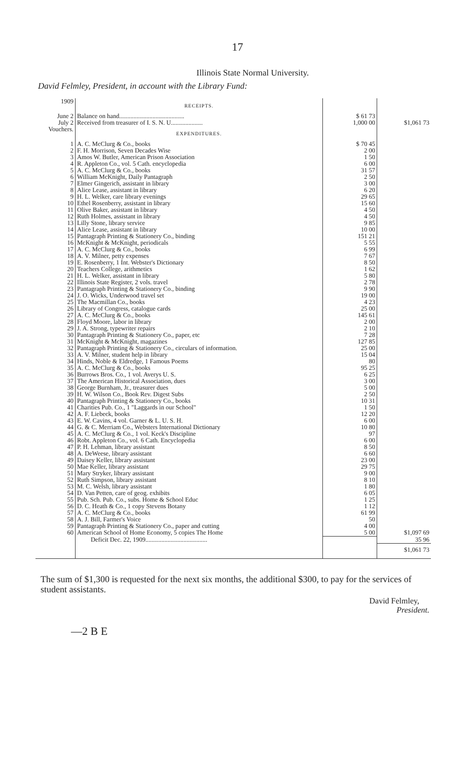17
Illinois State Normal University.
David Felmley, President, in account with the Library Fund:
| 1909 | RECEIPTS. | | |
| June 2 | Balance on hand......................................... | $ 61 73 | |
| July 2 | Received from treasurer of I. S. N. U.................... | 1,000 00 | $1,061 73 |
| Vouchers. | EXPENDITURES. | | |
| 1 | A. C. McClurg & Co., books | $ 70 45 | |
| 2 | F. H. Morrison, Seven Decades Wise | 2 00 | |
| 3 | Amos W. Butler, American Prison Association | 1 50 | |
| 4 | R. Appleton Co., vol. 5 Cath. encyclopedia | 6 00 | |
| 5 | A. C. McClurg & Co., books | 31 57 | |
| 6 | William McKnight, Daily Pantagraph | 2 50 | |
| 7 | Elmer Gingerich, assistant in library | 3 00 | |
| 8 | Alice Lease, assistant in library | 6 20 | |
| 9 | H. L. Welker, care library evenings | 29 65 | |
| 10 | Ethel Rosenberry, assistant in library | 15 60 | |
| 11 | Olive Baker, assistant in library | 4 50 | |
| 12 | Ruth Holmes, assistant in library | 4 50 | |
| 13 | Lilly Stone, library service | 9 85 | |
| 14 | Alice Lease, assistant in library | 10 00 | |
| 15 | Pantagraph Printing & Stationery Co., binding | 151 21 | |
| 16 | McKnight & McKnight, periodicals | 5 55 | |
| 17 | A. C. McClurg & Co., books | 6 99 | |
| 18 | A. V. Milner, petty expenses | 7 67 | |
| 19 | E. Rosenberry, 1 Int. Webster's Dictionary | 8 50 | |
| 20 | Teachers College, arithmetics | 1 62 | |
| 21 | H. L. Welker, assistant in library | 5 80 | |
| 22 | Illinois State Register, 2 vols. travel | 2 78 | |
| 23 | Pantagraph Printing & Stationery Co., binding | 9 90 | |
| 24 | J. O. Wicks, Underwood travel set | 19 00 | |
| 25 | The Macmillan Co., books | 4 23 | |
| 26 | Library of Congress, catalogue cards | 25 00 | |
| 27 | A. C. McClurg & Co., books | 145 61 | |
| 28 | Floyd Moore, labor in library | 2 00 | |
| 29 | J. A. Strong, typewriter repairs | 2 10 | |
| 30 | Pantagraph Printing & Stationery Co., paper, etc | 7 28 | |
| 31 | McKnight & McKnight, magazines | 127 85 | |
| 32 | Pantagraph Printing & Stationery Co., circulars of information. | 25 00 | |
| 33 | A. V. Milner, student help in library | 15 04 | |
| 34 | Hinds, Noble & Eldredge, 1 Famous Poems | 80 | |
| 35 | A. C. McClurg & Co., books | 95 25 | |
| 36 | Burrows Bros. Co., 1 vol. Averys U. S. | 6 25 | |
| 37 | The American Historical Association, dues | 3 00 | |
| 38 | George Burnham, Jr., treasurer dues | 5 00 | |
| 39 | H. W. Wilson Co., Book Rev. Digest Subs | 2 50 | |
| 40 | Pantagraph Printing & Stationery Co., books | 10 31 | |
| 41 | Charities Pub. Co., 1 "Laggards in our School" | 1 50 | |
| 42 | A. F. Liebeck, books | 12 20 | |
| 43 | E. W. Cavins, 4 vol. Garner & L. U. S. H. | 6 00 | |
| 44 | G. & C. Merriam Co., Websters International Dictionary | 10 80 | |
| 45 | A. C. McClurg & Co., 1 vol. Keck's Discipline | 97 | |
| 46 | Robt. Appleton Co., vol. 6 Cath. Encyclopedia | 6 00 | |
| 47 | P. H. Lehman, library assistant | 8 50 | |
| 48 | A. DeWeese, library assistant | 6 60 | |
| 49 | Daisey Keller, library assistant | 23 00 | |
| 50 | Mae Keller, library assistant | 29 75 | |
| 51 | Mary Stryker, library assistant | 9 00 | |
| 52 | Ruth Simpson, library assistant | 8 10 | |
| 53 | M. C. Welsh, library assistant | 1 80 | |
| 54 | D. Van Petten, care of geog. exhibits | 6 05 | |
| 55 | Pub. Sch. Pub. Co., subs. Home & School Educ | 1 25 | |
| 56 | D. C. Heath & Co., 1 copy Stevens Botany | 1 12 | |
| 57 | A. C. McClurg & Co., books | 61 99 | |
| 58 | A. J. Bill, Farmer's Voice | 50 | |
| 59 | Pantagraph Printing & Stationery Co., paper and cutting | 4 00 | |
| 60 | American School of Home Economy, 5 copies The Home | 5 00 | $1,097 69 |
| | Deficit Dec. 22, 1909....................................... | | 35 96 |
| | | | $1,061 73 |
The sum of $1,300 is requested for the next six months, the additional $300, to pay for the services of student assistants.
David Felmley,
President.
—2 B E